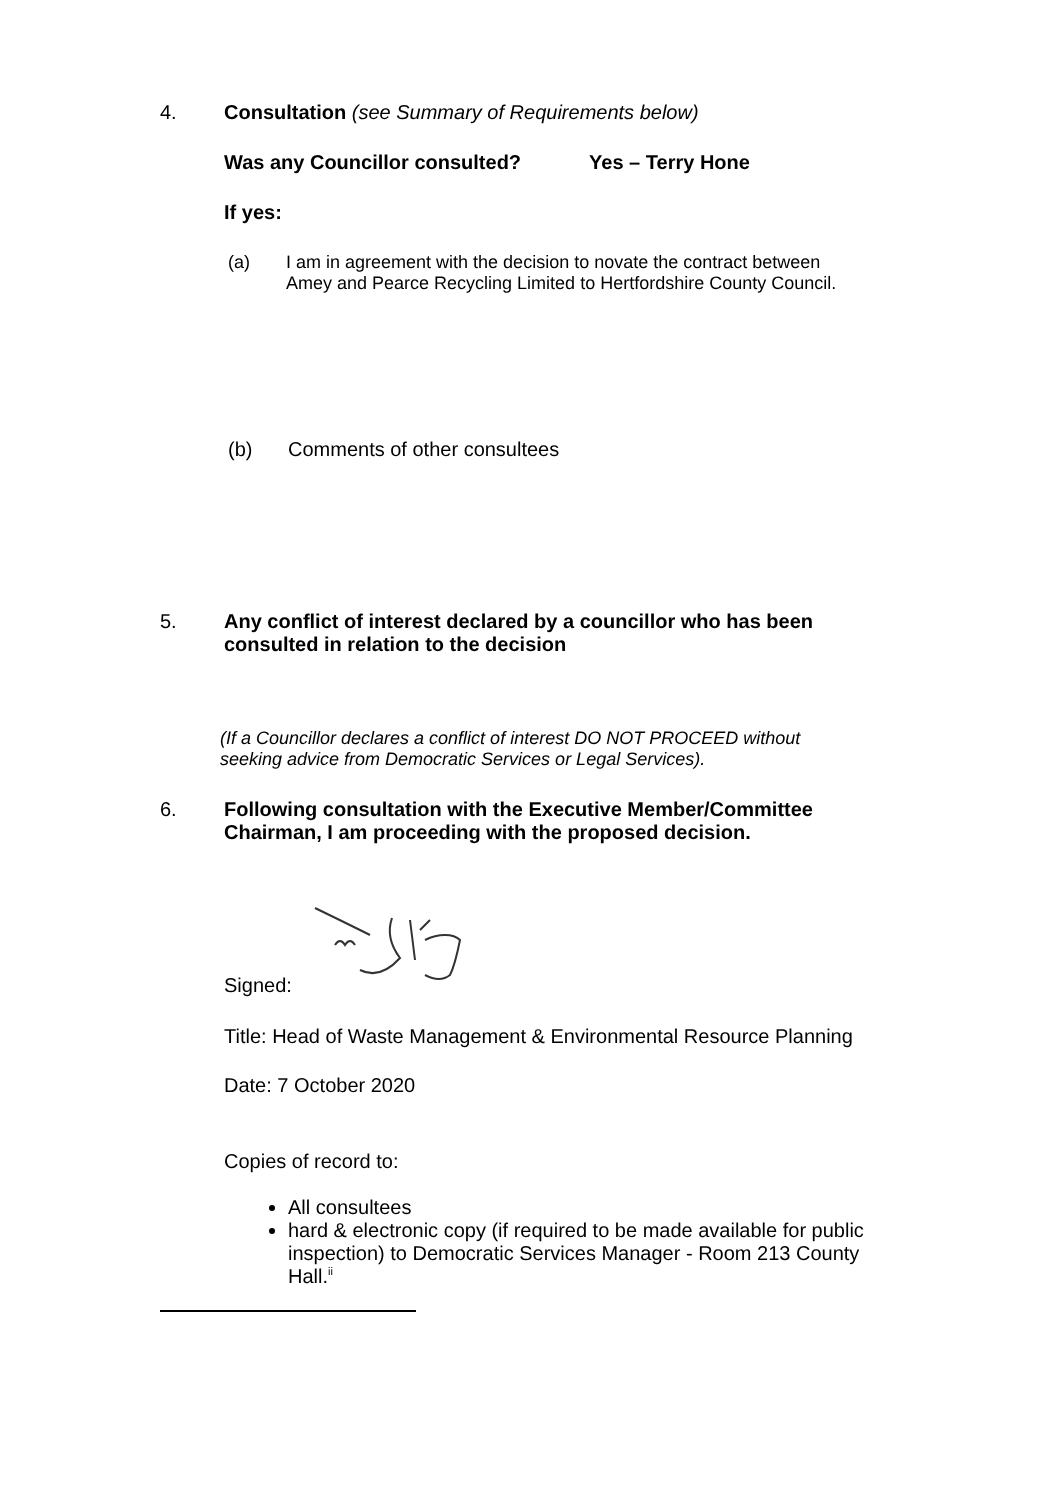4. Consultation (see Summary of Requirements below)
Was any Councillor consulted? Yes – Terry Hone
If yes:
(a) I am in agreement with the decision to novate the contract between
Amey and Pearce Recycling Limited to Hertfordshire County Council.
(b) Comments of other consultees
5. Any conflict of interest declared by a councillor who has been
consulted in relation to the decision
(If a Councillor declares a conflict of interest DO NOT PROCEED without
seeking advice from Democratic Services or Legal Services).
6. Following consultation with the Executive Member/Committee
Chairman, I am proceeding with the proposed decision.
Signed:
Title: Head of Waste Management & Environmental Resource Planning
Date: 7 October 2020
Copies of record to:
All consultees
hard & electronic copy (if required to be made available for public inspection) to Democratic Services Manager - Room 213 County Hall.<sup>ii</sup>